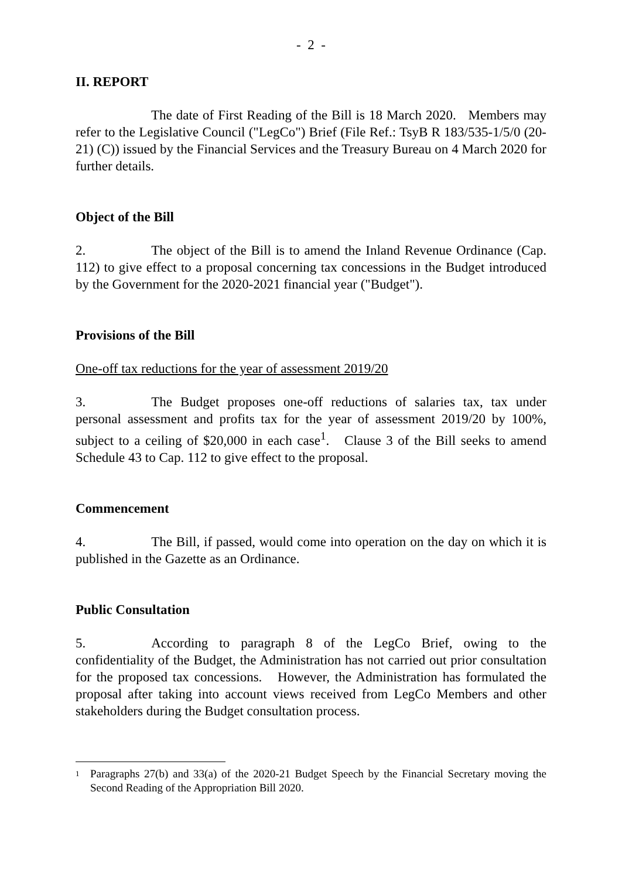- 2 -
II. REPORT
The date of First Reading of the Bill is 18 March 2020. Members may refer to the Legislative Council ("LegCo") Brief (File Ref.: TsyB R 183/535-1/5/0 (20-21) (C)) issued by the Financial Services and the Treasury Bureau on 4 March 2020 for further details.
Object of the Bill
2. The object of the Bill is to amend the Inland Revenue Ordinance (Cap. 112) to give effect to a proposal concerning tax concessions in the Budget introduced by the Government for the 2020-2021 financial year ("Budget").
Provisions of the Bill
One-off tax reductions for the year of assessment 2019/20
3. The Budget proposes one-off reductions of salaries tax, tax under personal assessment and profits tax for the year of assessment 2019/20 by 100%, subject to a ceiling of $20,000 in each case<sup>1</sup>. Clause 3 of the Bill seeks to amend Schedule 43 to Cap. 112 to give effect to the proposal.
Commencement
4. The Bill, if passed, would come into operation on the day on which it is published in the Gazette as an Ordinance.
Public Consultation
5. According to paragraph 8 of the LegCo Brief, owing to the confidentiality of the Budget, the Administration has not carried out prior consultation for the proposed tax concessions. However, the Administration has formulated the proposal after taking into account views received from LegCo Members and other stakeholders during the Budget consultation process.
1
Paragraphs 27(b) and 33(a) of the 2020-21 Budget Speech by the Financial Secretary moving the Second Reading of the Appropriation Bill 2020.